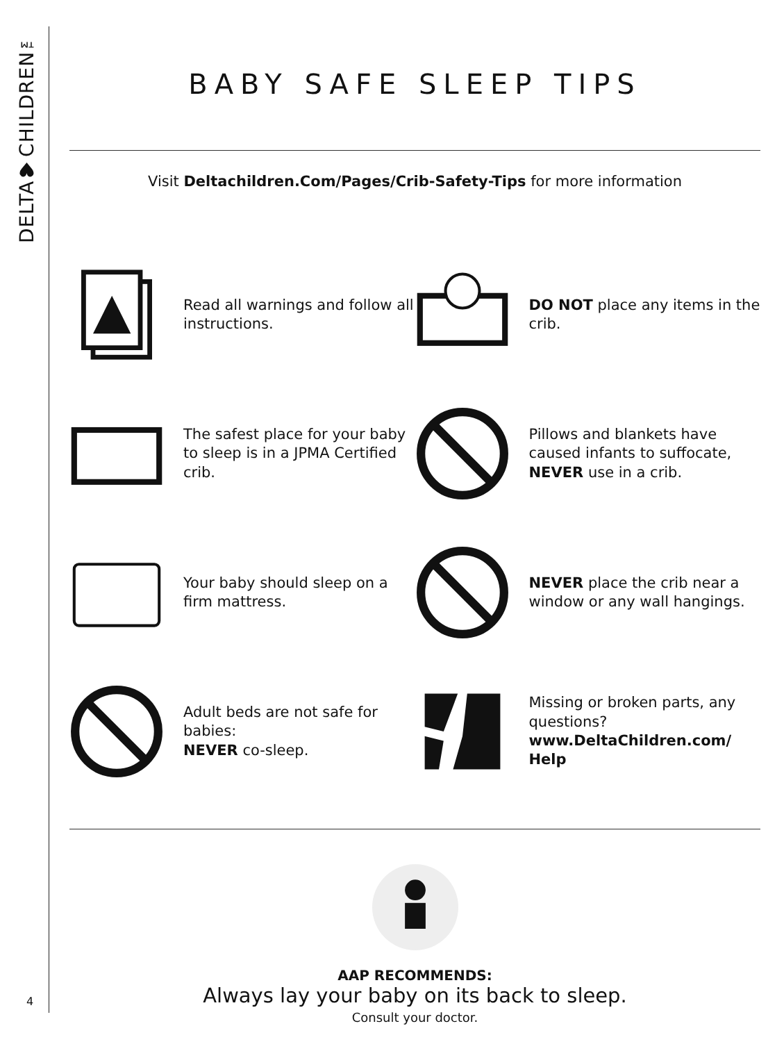DELTA♥CHILDREN™
4
BABY SAFE SLEEP TIPS
Visit Deltachildren.Com/Pages/Crib-Safety-Tips for more information
Read all warnings and follow all instructions.
DO NOT place any items in the crib.
The safest place for your baby to sleep is in a JPMA Certified crib.
Pillows and blankets have caused infants to suffocate, NEVER use in a crib.
Your baby should sleep on a firm mattress.
NEVER place the crib near a window or any wall hangings.
Adult beds are not safe for babies:
NEVER co-sleep.
Missing or broken parts, any questions?
www.DeltaChildren.com/ Help
AAP RECOMMENDS:
Always lay your baby on its back to sleep.
Consult your doctor.